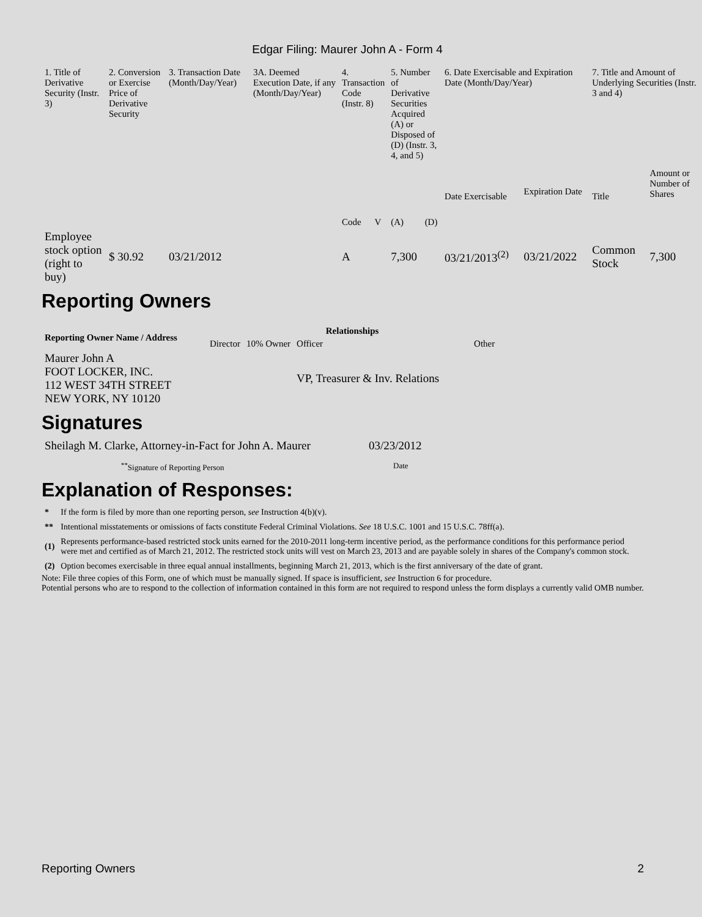Edgar Filing: Maurer John A - Form 4
| 1. Title of Derivative Security (Instr. 3) | 2. Conversion or Exercise Price of Derivative Security | 3. Transaction Date (Month/Day/Year) | 3A. Deemed Execution Date, if any (Month/Day/Year) | 4. Transaction Code (Instr. 8) | | 5. Number of Derivative Securities Acquired (A) or Disposed of (D) (Instr. 3, 4, and 5) | | 6. Date Exercisable and Expiration Date (Month/Day/Year) | | 7. Title and Amount of Underlying Securities (Instr. 3 and 4) | |
| --- | --- | --- | --- | --- | --- | --- | --- | --- | --- | --- | --- |
| | | | | Code | V | (A) | (D) | Date Exercisable | Expiration Date | Title | Amount or Number of Shares |
| Employee stock option (right to buy) | $ 30.92 | 03/21/2012 | | A | | 7,300 | | 03/21/2013<sup>(2)</sup> | 03/21/2022 | Common Stock | 7,300 |
Reporting Owners
| Reporting Owner Name / Address | Relationships | | | |
| --- | --- | --- | --- | --- |
| | Director | 10% Owner | Officer | Other |
| Maurer John A FOOT LOCKER, INC. 112 WEST 34TH STREET NEW YORK, NY 10120 | | | VP, Treasurer & Inv. Relations | |
Signatures
| Sheilagh M. Clarke, Attorney-in-Fact for John A. Maurer | 03/23/2012 |
| <sup>**</sup> Signature of Reporting Person | Date |
Explanation of Responses:
| * | If the form is filed by more than one reporting person, see Instruction 4(b)(v). |
| ** | Intentional misstatements or omissions of facts constitute Federal Criminal Violations. See 18 U.S.C. 1001 and 15 U.S.C. 78ff(a). |
| (1) | Represents performance-based restricted stock units earned for the 2010-2011 long-term incentive period, as the performance conditions for this performance period were met and certified as of March 21, 2012. The restricted stock units will vest on March 23, 2013 and are payable solely in shares of the Company's common stock. |
| (2) | Option becomes exercisable in three equal annual installments, beginning March 21, 2013, which is the first anniversary of the date of grant. |
Note: File three copies of this Form, one of which must be manually signed. If space is insufficient, see Instruction 6 for procedure.
Potential persons who are to respond to the collection of information contained in this form are not required to respond unless the form displays a currently valid OMB number.
Reporting Owners 2